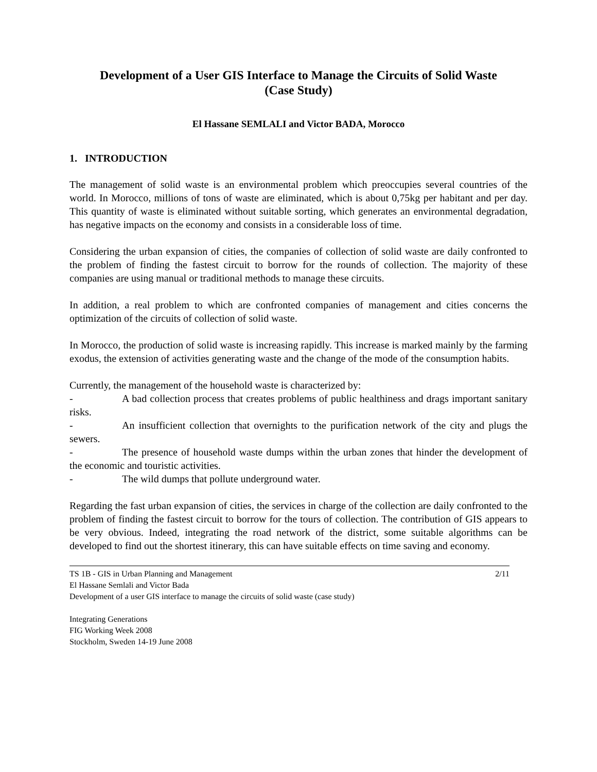Development of a User GIS Interface to Manage the Circuits of Solid Waste
(Case Study)
El Hassane SEMLALI and Victor BADA, Morocco
1. INTRODUCTION
The management of solid waste is an environmental problem which preoccupies several countries of the world. In Morocco, millions of tons of waste are eliminated, which is about 0,75kg per habitant and per day. This quantity of waste is eliminated without suitable sorting, which generates an environmental degradation, has negative impacts on the economy and consists in a considerable loss of time.
Considering the urban expansion of cities, the companies of collection of solid waste are daily confronted to the problem of finding the fastest circuit to borrow for the rounds of collection. The majority of these companies are using manual or traditional methods to manage these circuits.
In addition, a real problem to which are confronted companies of management and cities concerns the optimization of the circuits of collection of solid waste.
In Morocco, the production of solid waste is increasing rapidly. This increase is marked mainly by the farming exodus, the extension of activities generating waste and the change of the mode of the consumption habits.
Currently, the management of the household waste is characterized by:
- A bad collection process that creates problems of public healthiness and drags important sanitary risks.
- An insufficient collection that overnights to the purification network of the city and plugs the sewers.
- The presence of household waste dumps within the urban zones that hinder the development of the economic and touristic activities.
- The wild dumps that pollute underground water.
Regarding the fast urban expansion of cities, the services in charge of the collection are daily confronted to the problem of finding the fastest circuit to borrow for the tours of collection. The contribution of GIS appears to be very obvious. Indeed, integrating the road network of the district, some suitable algorithms can be developed to find out the shortest itinerary, this can have suitable effects on time saving and economy.
TS 1B - GIS in Urban Planning and Management
El Hassane Semlali and Victor Bada
Development of a user GIS interface to manage the circuits of solid waste (case study)
2/11
Integrating Generations
FIG Working Week 2008
Stockholm, Sweden 14-19 June 2008